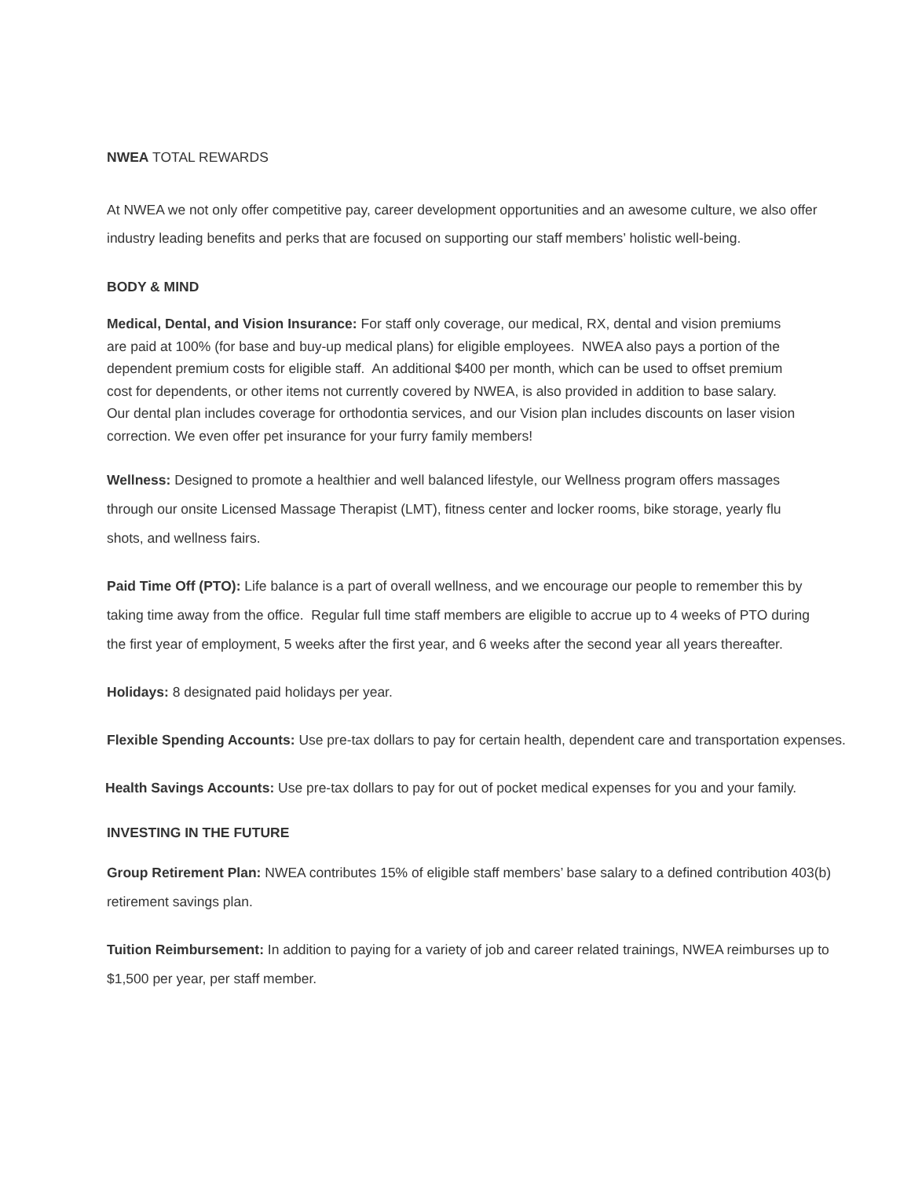NWEA TOTAL REWARDS
At NWEA we not only offer competitive pay, career development opportunities and an awesome culture, we also offer industry leading benefits and perks that are focused on supporting our staff members’ holistic well-being.
BODY & MIND
Medical, Dental, and Vision Insurance: For staff only coverage, our medical, RX, dental and vision premiums are paid at 100% (for base and buy-up medical plans) for eligible employees. NWEA also pays a portion of the dependent premium costs for eligible staff. An additional $400 per month, which can be used to offset premium cost for dependents, or other items not currently covered by NWEA, is also provided in addition to base salary. Our dental plan includes coverage for orthodontia services, and our Vision plan includes discounts on laser vision correction. We even offer pet insurance for your furry family members!
Wellness: Designed to promote a healthier and well balanced lifestyle, our Wellness program offers massages through our onsite Licensed Massage Therapist (LMT), fitness center and locker rooms, bike storage, yearly flu shots, and wellness fairs.
Paid Time Off (PTO): Life balance is a part of overall wellness, and we encourage our people to remember this by taking time away from the office. Regular full time staff members are eligible to accrue up to 4 weeks of PTO during the first year of employment, 5 weeks after the first year, and 6 weeks after the second year all years thereafter.
Holidays: 8 designated paid holidays per year.
Flexible Spending Accounts: Use pre-tax dollars to pay for certain health, dependent care and transportation expenses.
Health Savings Accounts: Use pre-tax dollars to pay for out of pocket medical expenses for you and your family.
INVESTING IN THE FUTURE
Group Retirement Plan: NWEA contributes 15% of eligible staff members’ base salary to a defined contribution 403(b) retirement savings plan.
Tuition Reimbursement: In addition to paying for a variety of job and career related trainings, NWEA reimburses up to $1,500 per year, per staff member.